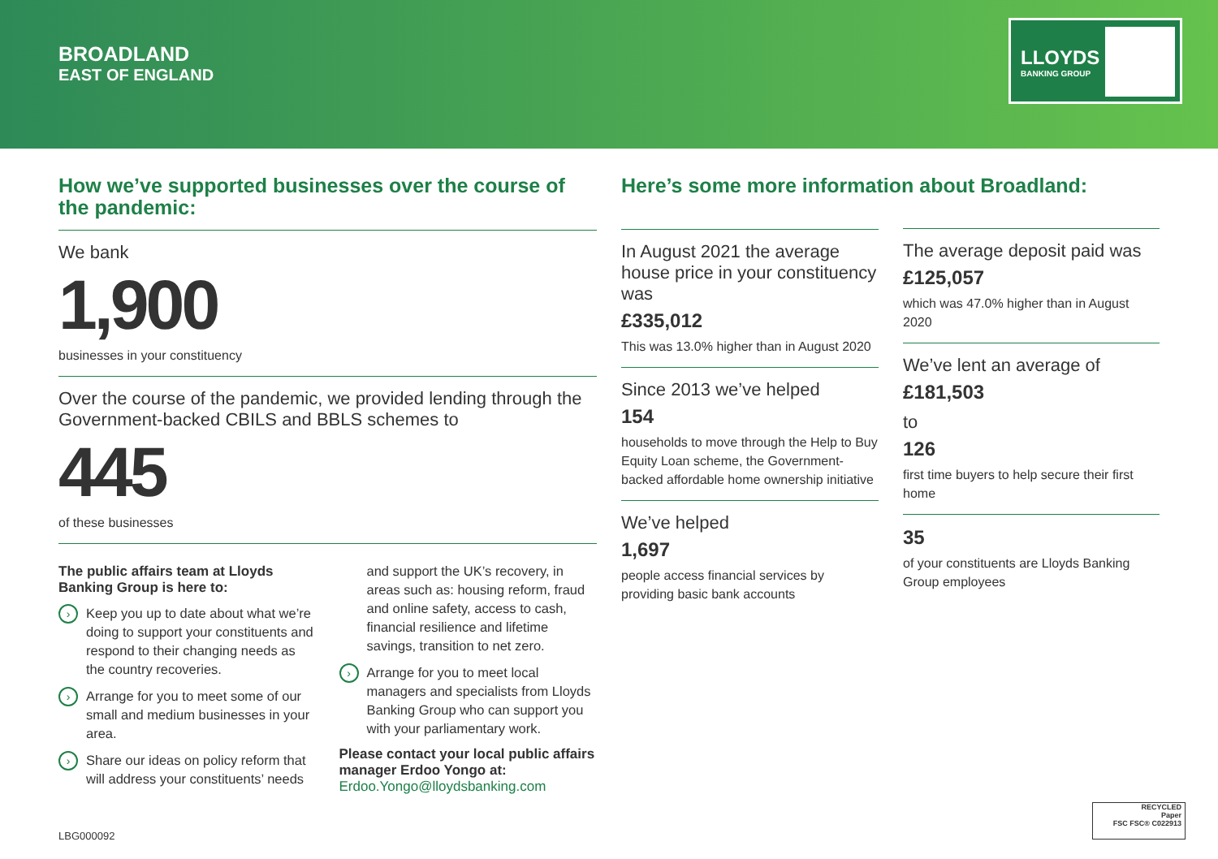BROADLAND
EAST OF ENGLAND
LLOYDS
BANKING GROUP
How we’ve supported businesses over the course of the pandemic:
We bank
1,900
businesses in your constituency
Over the course of the pandemic, we provided lending through the Government-backed CBILS and BBLS schemes to
445
of these businesses
The public affairs team at Lloyds Banking Group is here to:
› Keep you up to date about what we’re doing to support your constituents and respond to their changing needs as the country recoveries.
› Arrange for you to meet some of our small and medium businesses in your area.
› Share our ideas on policy reform that will address your constituents’ needs
and support the UK’s recovery, in areas such as: housing reform, fraud and online safety, access to cash, financial resilience and lifetime savings, transition to net zero.
› Arrange for you to meet local managers and specialists from Lloyds Banking Group who can support you with your parliamentary work.
Please contact your local public affairs manager Erdoo Yongo at:
Erdoo.Yongo@lloydsbanking.com
Here’s some more information about Broadland:
In August 2021 the average house price in your constituency was
£335,012
This was 13.0% higher than in August 2020
Since 2013 we’ve helped
154
households to move through the Help to Buy Equity Loan scheme, the Government-backed affordable home ownership initiative
We’ve helped
1,697
people access financial services by providing basic bank accounts
The average deposit paid was
£125,057
which was 47.0% higher than in August 2020
We’ve lent an average of
£181,503
to
126
first time buyers to help secure their first home
35
of your constituents are Lloyds Banking Group employees
LBG000092
RECYCLED
Paper
FSC FSC® C022913